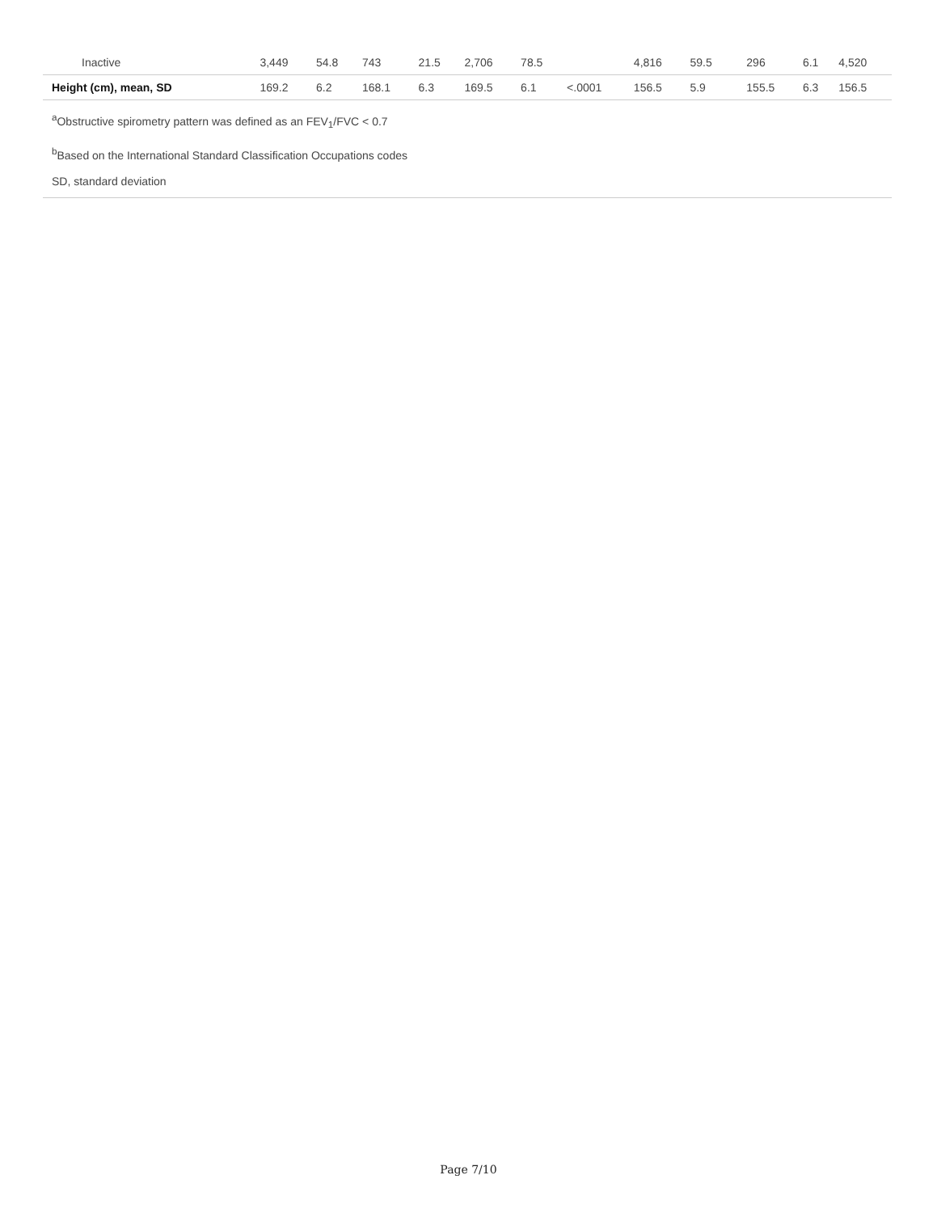| Inactive | 3,449 | 54.8 | 743 | 21.5 | 2,706 | 78.5 | | 4,816 | 59.5 | | 296 | 6.1 | 4,520 |
| Height (cm), mean, SD | 169.2 | 6.2 | 168.1 | 6.3 | 169.5 | 6.1 | <.0001 | 156.5 | 5.9 | | 155.5 | 6.3 | 156.5 |
<sup>a</sup> Obstructive spirometry pattern was defined as an FEV<sub>1</sub>/FVC < 0.7
<sup>b</sup> Based on the International Standard Classification Occupations codes
SD, standard deviation
Page 7/10